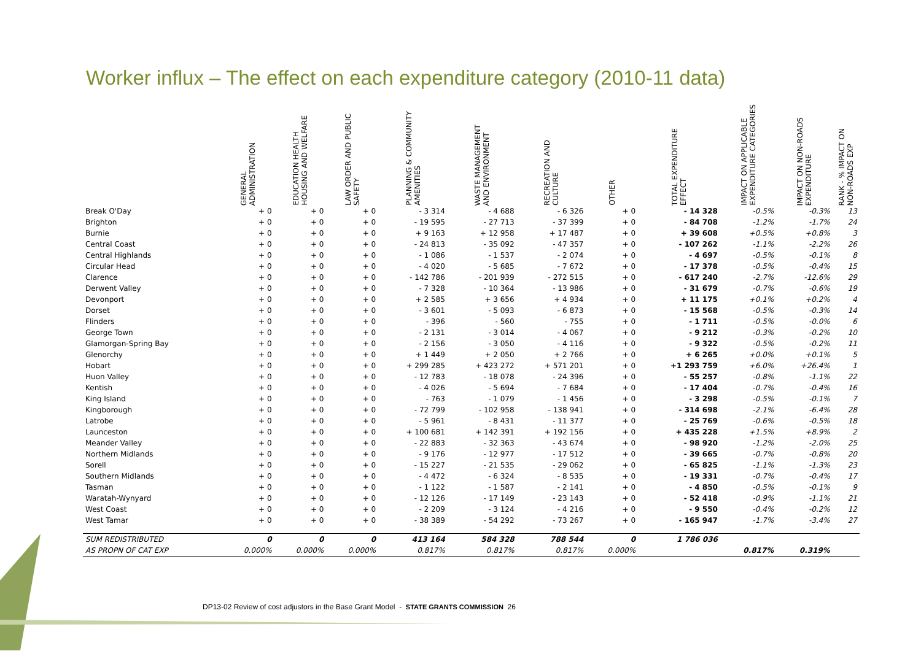Worker influx – The effect on each expenditure category (2010-11 data)
| | GENERAL ADMINISTRATION | EDUCATION HEALTH HOUSING AND WELFARE | LAW ORDER AND PUBLIC SAFETY | PLANNING & COMMUNITY AMENITIES | WASTE MANAGEMENT AND ENVIRONMENT | RECREATION AND CULTURE | OTHER | TOTAL EXPENDITURE EFFECT | IMPACT ON APPLICABLE EXPENDITURE CATEGORIES | IMPACT ON NON-ROADS EXPENDITURE | RANK - % IMPACT ON NON-ROADS EXP |
| --- | --- | --- | --- | --- | --- | --- | --- | --- | --- | --- | --- |
| Break O'Day | + 0 | + 0 | + 0 | - 3 314 | - 4 688 | - 6 326 | + 0 | - 14 328 | -0.5% | -0.3% | 13 |
| Brighton | + 0 | + 0 | + 0 | - 19 595 | - 27 713 | - 37 399 | + 0 | - 84 708 | -1.2% | -1.7% | 24 |
| Burnie | + 0 | + 0 | + 0 | + 9 163 | + 12 958 | + 17 487 | + 0 | + 39 608 | +0.5% | +0.8% | 3 |
| Central Coast | + 0 | + 0 | + 0 | - 24 813 | - 35 092 | - 47 357 | + 0 | - 107 262 | -1.1% | -2.2% | 26 |
| Central Highlands | + 0 | + 0 | + 0 | - 1 086 | - 1 537 | - 2 074 | + 0 | - 4 697 | -0.5% | -0.1% | 8 |
| Circular Head | + 0 | + 0 | + 0 | - 4 020 | - 5 685 | - 7 672 | + 0 | - 17 378 | -0.5% | -0.4% | 15 |
| Clarence | + 0 | + 0 | + 0 | - 142 786 | - 201 939 | - 272 515 | + 0 | - 617 240 | -2.7% | -12.6% | 29 |
| Derwent Valley | + 0 | + 0 | + 0 | - 7 328 | - 10 364 | - 13 986 | + 0 | - 31 679 | -0.7% | -0.6% | 19 |
| Devonport | + 0 | + 0 | + 0 | + 2 585 | + 3 656 | + 4 934 | + 0 | + 11 175 | +0.1% | +0.2% | 4 |
| Dorset | + 0 | + 0 | + 0 | - 3 601 | - 5 093 | - 6 873 | + 0 | - 15 568 | -0.5% | -0.3% | 14 |
| Flinders | + 0 | + 0 | + 0 | - 396 | - 560 | - 755 | + 0 | - 1 711 | -0.5% | -0.0% | 6 |
| George Town | + 0 | + 0 | + 0 | - 2 131 | - 3 014 | - 4 067 | + 0 | - 9 212 | -0.3% | -0.2% | 10 |
| Glamorgan-Spring Bay | + 0 | + 0 | + 0 | - 2 156 | - 3 050 | - 4 116 | + 0 | - 9 322 | -0.5% | -0.2% | 11 |
| Glenorchy | + 0 | + 0 | + 0 | + 1 449 | + 2 050 | + 2 766 | + 0 | + 6 265 | +0.0% | +0.1% | 5 |
| Hobart | + 0 | + 0 | + 0 | + 299 285 | + 423 272 | + 571 201 | + 0 | +1 293 759 | +6.0% | +26.4% | 1 |
| Huon Valley | + 0 | + 0 | + 0 | - 12 783 | - 18 078 | - 24 396 | + 0 | - 55 257 | -0.8% | -1.1% | 22 |
| Kentish | + 0 | + 0 | + 0 | - 4 026 | - 5 694 | - 7 684 | + 0 | - 17 404 | -0.7% | -0.4% | 16 |
| King Island | + 0 | + 0 | + 0 | - 763 | - 1 079 | - 1 456 | + 0 | - 3 298 | -0.5% | -0.1% | 7 |
| Kingborough | + 0 | + 0 | + 0 | - 72 799 | - 102 958 | - 138 941 | + 0 | - 314 698 | -2.1% | -6.4% | 28 |
| Latrobe | + 0 | + 0 | + 0 | - 5 961 | - 8 431 | - 11 377 | + 0 | - 25 769 | -0.6% | -0.5% | 18 |
| Launceston | + 0 | + 0 | + 0 | + 100 681 | + 142 391 | + 192 156 | + 0 | + 435 228 | +1.5% | +8.9% | 2 |
| Meander Valley | + 0 | + 0 | + 0 | - 22 883 | - 32 363 | - 43 674 | + 0 | - 98 920 | -1.2% | -2.0% | 25 |
| Northern Midlands | + 0 | + 0 | + 0 | - 9 176 | - 12 977 | - 17 512 | + 0 | - 39 665 | -0.7% | -0.8% | 20 |
| Sorell | + 0 | + 0 | + 0 | - 15 227 | - 21 535 | - 29 062 | + 0 | - 65 825 | -1.1% | -1.3% | 23 |
| Southern Midlands | + 0 | + 0 | + 0 | - 4 472 | - 6 324 | - 8 535 | + 0 | - 19 331 | -0.7% | -0.4% | 17 |
| Tasman | + 0 | + 0 | + 0 | - 1 122 | - 1 587 | - 2 141 | + 0 | - 4 850 | -0.5% | -0.1% | 9 |
| Waratah-Wynyard | + 0 | + 0 | + 0 | - 12 126 | - 17 149 | - 23 143 | + 0 | - 52 418 | -0.9% | -1.1% | 21 |
| West Coast | + 0 | + 0 | + 0 | - 2 209 | - 3 124 | - 4 216 | + 0 | - 9 550 | -0.4% | -0.2% | 12 |
| West Tamar | + 0 | + 0 | + 0 | - 38 389 | - 54 292 | - 73 267 | + 0 | - 165 947 | -1.7% | -3.4% | 27 |
| SUM REDISTRIBUTED | 0 | 0 | 0 | 413 164 | 584 328 | 788 544 | 0 | 1 786 036 | | | |
| AS PROPN OF CAT EXP | 0.000% | 0.000% | 0.000% | 0.817% | 0.817% | 0.817% | 0.000% | | 0.817% | 0.319% | |
DP13-02 Review of cost adjustors in the Base Grant Model - STATE GRANTS COMMISSION 26